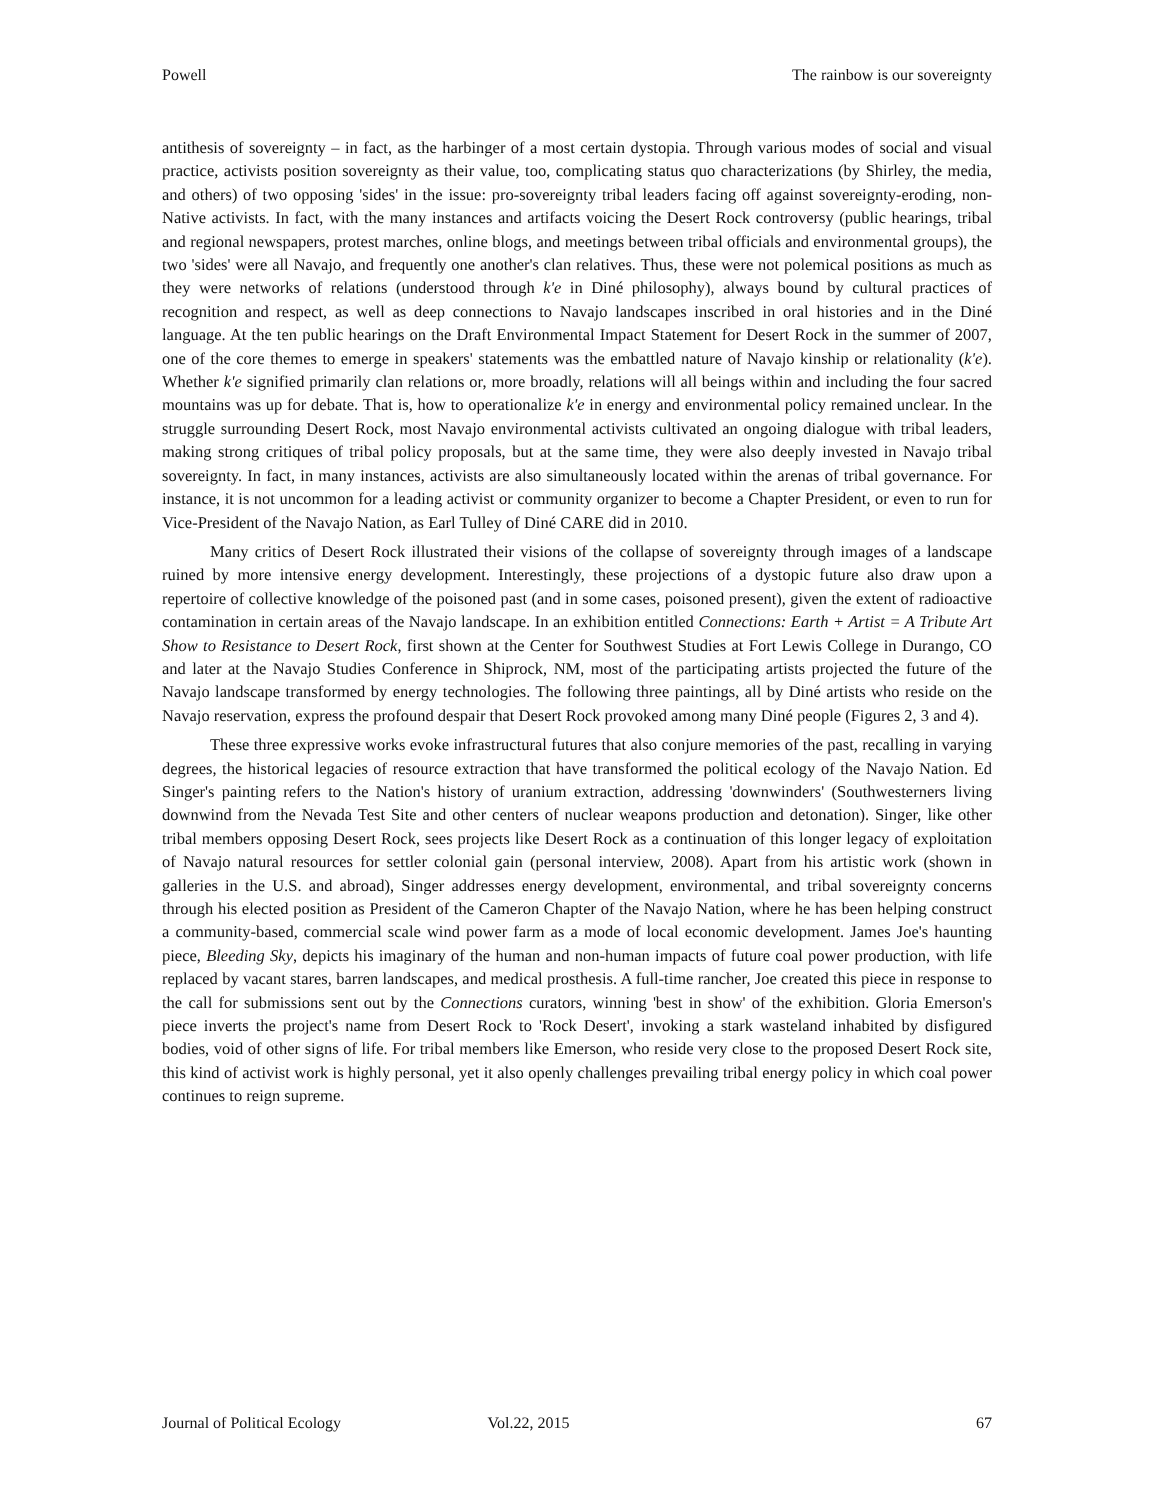Powell The rainbow is our sovereignty
antithesis of sovereignty – in fact, as the harbinger of a most certain dystopia. Through various modes of social and visual practice, activists position sovereignty as their value, too, complicating status quo characterizations (by Shirley, the media, and others) of two opposing 'sides' in the issue: pro-sovereignty tribal leaders facing off against sovereignty-eroding, non-Native activists. In fact, with the many instances and artifacts voicing the Desert Rock controversy (public hearings, tribal and regional newspapers, protest marches, online blogs, and meetings between tribal officials and environmental groups), the two 'sides' were all Navajo, and frequently one another's clan relatives. Thus, these were not polemical positions as much as they were networks of relations (understood through k'e in Diné philosophy), always bound by cultural practices of recognition and respect, as well as deep connections to Navajo landscapes inscribed in oral histories and in the Diné language. At the ten public hearings on the Draft Environmental Impact Statement for Desert Rock in the summer of 2007, one of the core themes to emerge in speakers' statements was the embattled nature of Navajo kinship or relationality (k'e). Whether k'e signified primarily clan relations or, more broadly, relations will all beings within and including the four sacred mountains was up for debate. That is, how to operationalize k'e in energy and environmental policy remained unclear. In the struggle surrounding Desert Rock, most Navajo environmental activists cultivated an ongoing dialogue with tribal leaders, making strong critiques of tribal policy proposals, but at the same time, they were also deeply invested in Navajo tribal sovereignty. In fact, in many instances, activists are also simultaneously located within the arenas of tribal governance. For instance, it is not uncommon for a leading activist or community organizer to become a Chapter President, or even to run for Vice-President of the Navajo Nation, as Earl Tulley of Diné CARE did in 2010.
Many critics of Desert Rock illustrated their visions of the collapse of sovereignty through images of a landscape ruined by more intensive energy development. Interestingly, these projections of a dystopic future also draw upon a repertoire of collective knowledge of the poisoned past (and in some cases, poisoned present), given the extent of radioactive contamination in certain areas of the Navajo landscape. In an exhibition entitled Connections: Earth + Artist = A Tribute Art Show to Resistance to Desert Rock, first shown at the Center for Southwest Studies at Fort Lewis College in Durango, CO and later at the Navajo Studies Conference in Shiprock, NM, most of the participating artists projected the future of the Navajo landscape transformed by energy technologies. The following three paintings, all by Diné artists who reside on the Navajo reservation, express the profound despair that Desert Rock provoked among many Diné people (Figures 2, 3 and 4).
These three expressive works evoke infrastructural futures that also conjure memories of the past, recalling in varying degrees, the historical legacies of resource extraction that have transformed the political ecology of the Navajo Nation. Ed Singer's painting refers to the Nation's history of uranium extraction, addressing 'downwinders' (Southwesterners living downwind from the Nevada Test Site and other centers of nuclear weapons production and detonation). Singer, like other tribal members opposing Desert Rock, sees projects like Desert Rock as a continuation of this longer legacy of exploitation of Navajo natural resources for settler colonial gain (personal interview, 2008). Apart from his artistic work (shown in galleries in the U.S. and abroad), Singer addresses energy development, environmental, and tribal sovereignty concerns through his elected position as President of the Cameron Chapter of the Navajo Nation, where he has been helping construct a community-based, commercial scale wind power farm as a mode of local economic development. James Joe's haunting piece, Bleeding Sky, depicts his imaginary of the human and non-human impacts of future coal power production, with life replaced by vacant stares, barren landscapes, and medical prosthesis. A full-time rancher, Joe created this piece in response to the call for submissions sent out by the Connections curators, winning 'best in show' of the exhibition. Gloria Emerson's piece inverts the project's name from Desert Rock to 'Rock Desert', invoking a stark wasteland inhabited by disfigured bodies, void of other signs of life. For tribal members like Emerson, who reside very close to the proposed Desert Rock site, this kind of activist work is highly personal, yet it also openly challenges prevailing tribal energy policy in which coal power continues to reign supreme.
Journal of Political Ecology Vol.22, 2015 67